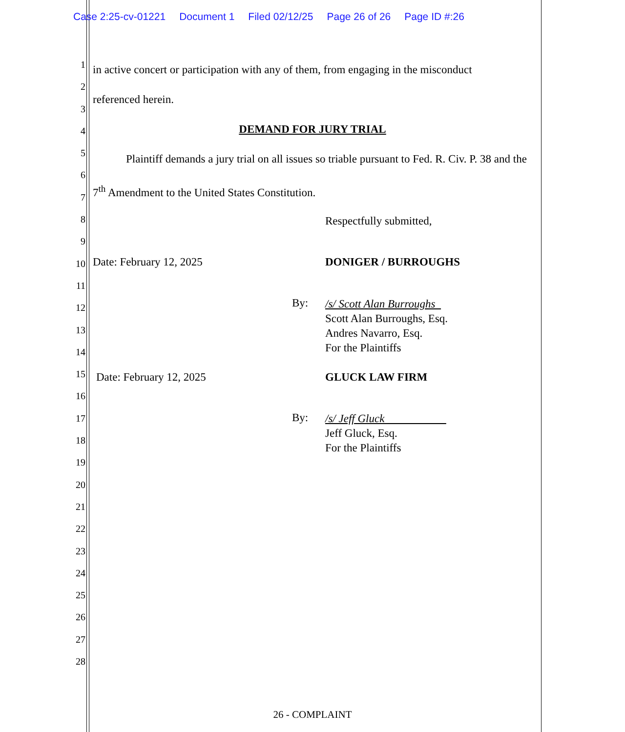Case 2:25-cv-01221 Document 1 Filed 02/12/25 Page 26 of 26 Page ID #:26
1
2
3
4
5
6
7
8
9
10
11
12
13
14
15
16
17
18
19
20
21
22
23
24
25
26
27
28
in active concert or participation with any of them, from engaging in the misconduct
referenced herein.
DEMAND FOR JURY TRIAL
Plaintiff demands a jury trial on all issues so triable pursuant to Fed. R. Civ. P. 38 and the 7<sup>th</sup> Amendment to the United States Constitution.
Respectfully submitted,
Date: February 12, 2025 DONIGER / BURROUGHS
By:
/s/ Scott Alan Burroughs
Scott Alan Burroughs, Esq.
Andres Navarro, Esq.
For the Plaintiffs
Date: February 12, 2025 GLUCK LAW FIRM
By:
/s/ Jeff Gluck
Jeff Gluck, Esq.
For the Plaintiffs
26 - COMPLAINT